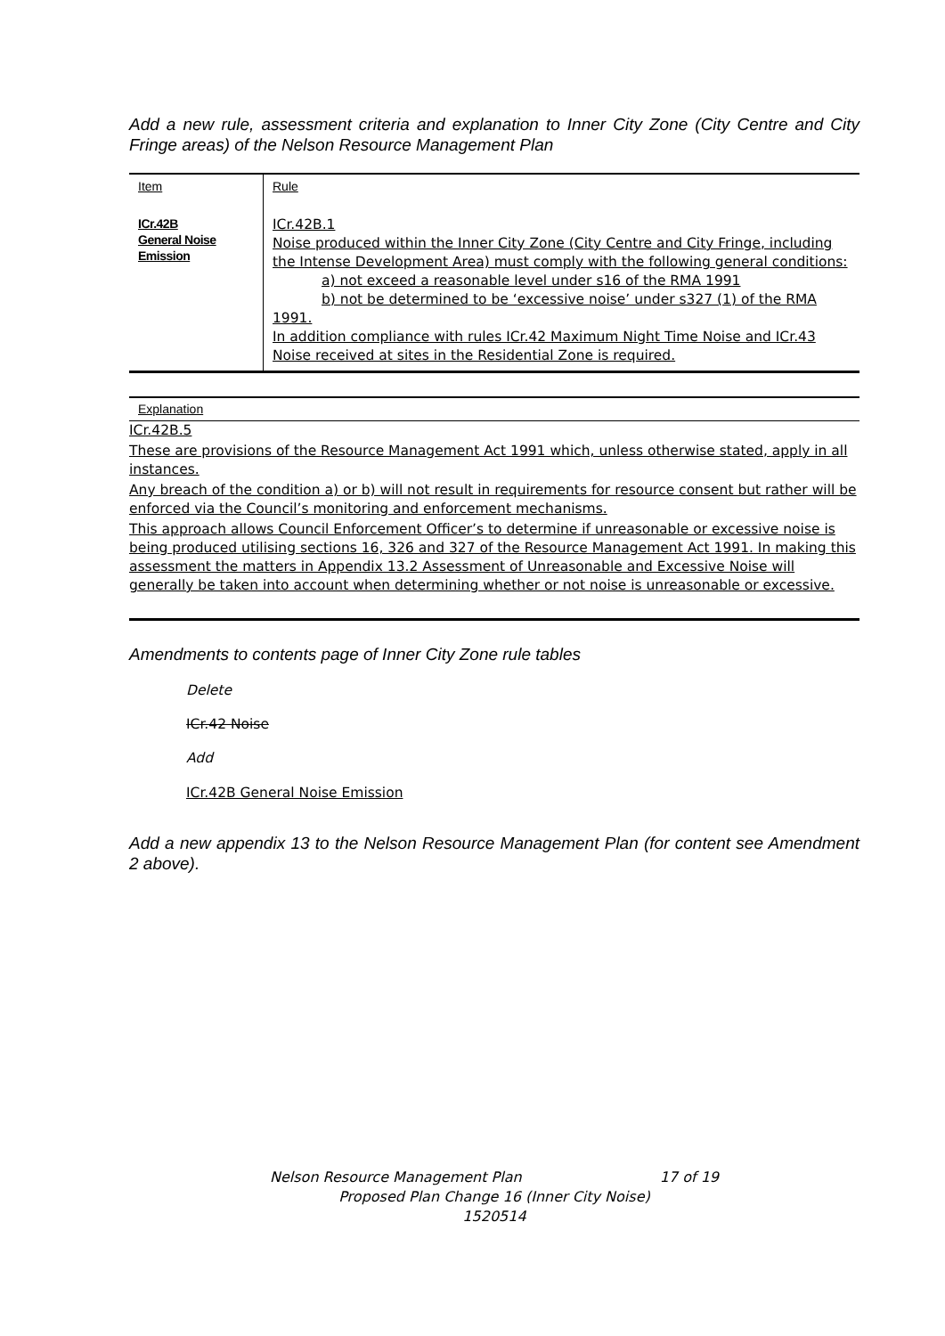Add a new rule, assessment criteria and explanation to Inner City Zone (City Centre and City Fringe areas) of the Nelson Resource Management Plan
| Item | Rule |
| ICr.42B General Noise Emission | ICr.42B.1 Noise produced within the Inner City Zone (City Centre and City Fringe, including the Intense Development Area) must comply with the following general conditions: a) not exceed a reasonable level under s16 of the RMA 1991 b) not be determined to be ‘excessive noise’ under s327 (1) of the RMA 1991. In addition compliance with rules ICr.42 Maximum Night Time Noise and ICr.43 Noise received at sites in the Residential Zone is required. |
Explanation
ICr.42B.5
These are provisions of the Resource Management Act 1991 which, unless otherwise stated, apply in all instances.
Any breach of the condition a) or b) will not result in requirements for resource consent but rather will be enforced via the Council’s monitoring and enforcement mechanisms.
This approach allows Council Enforcement Officer’s to determine if unreasonable or excessive noise is being produced utilising sections 16, 326 and 327 of the Resource Management Act 1991. In making this assessment the matters in Appendix 13.2 Assessment of Unreasonable and Excessive Noise will generally be taken into account when determining whether or not noise is unreasonable or excessive.
Amendments to contents page of Inner City Zone rule tables
Delete
ICr.42 Noise
Add
ICr.42B General Noise Emission
Add a new appendix 13 to the Nelson Resource Management Plan (for content see Amendment 2 above).
Nelson Resource Management Plan 17 of 19
Proposed Plan Change 16 (Inner City Noise)
1520514